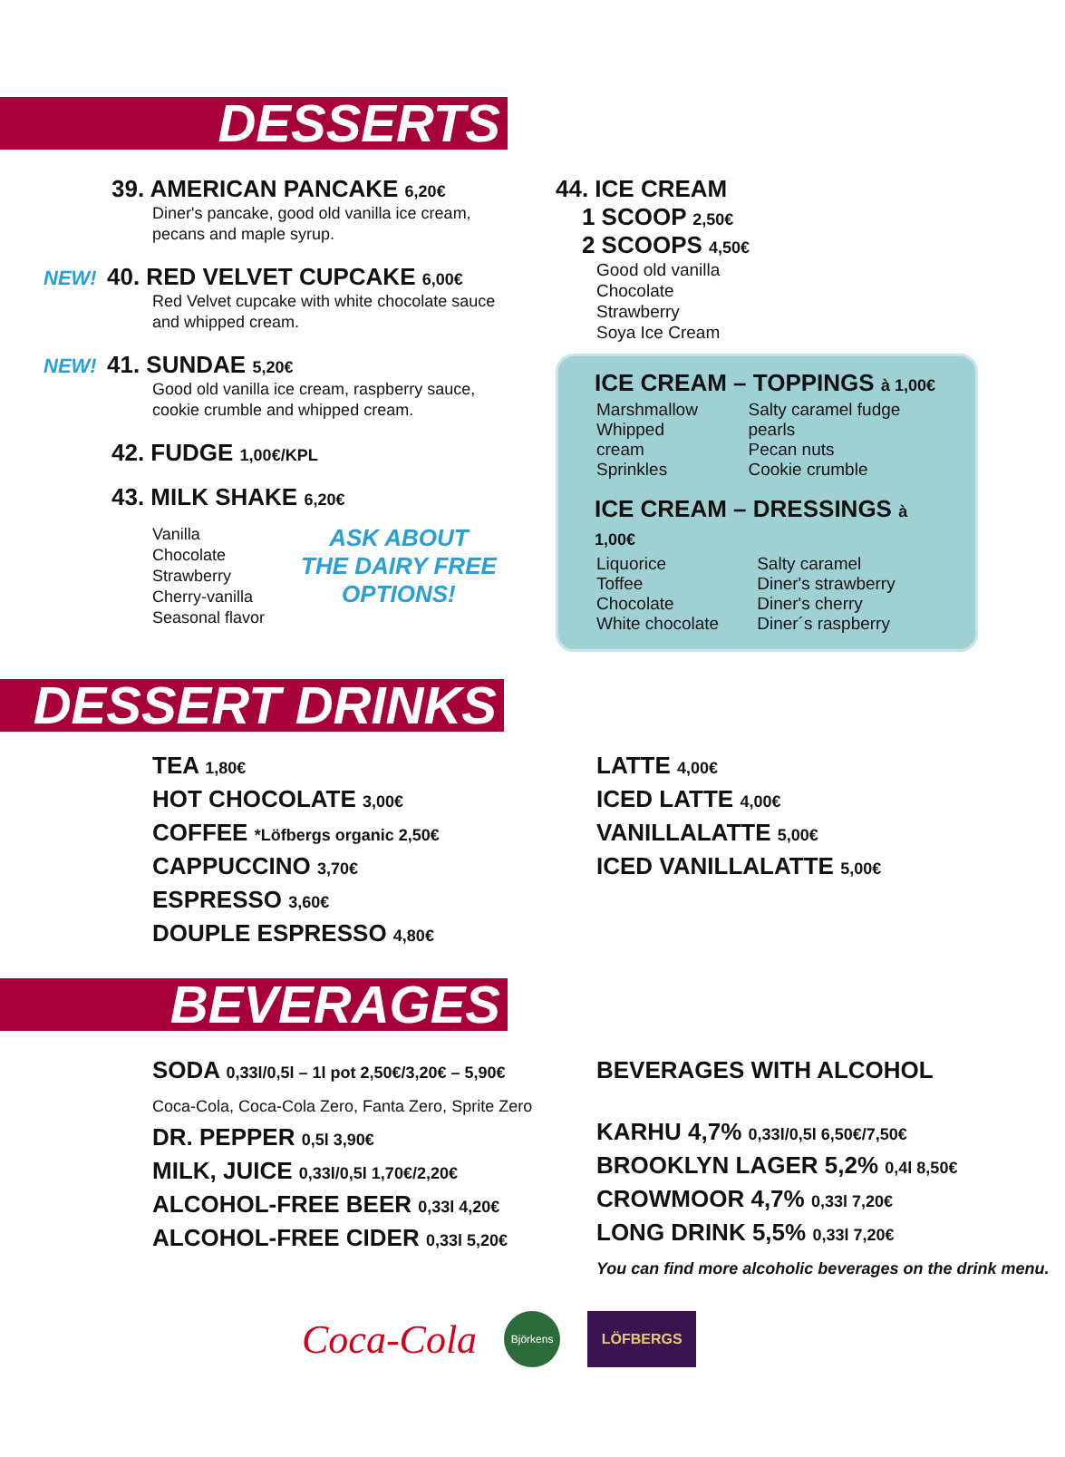DESSERTS
39. AMERICAN PANCAKE 6,20€
Diner's pancake, good old vanilla ice cream,
pecans and maple syrup.
NEW! 40. RED VELVET CUPCAKE 6,00€
Red Velvet cupcake with white chocolate sauce
and whipped cream.
NEW! 41. SUNDAE 5,20€
Good old vanilla ice cream, raspberry sauce,
cookie crumble and whipped cream.
42. FUDGE 1,00€/KPL
43. MILK SHAKE 6,20€
Vanilla
Chocolate
Strawberry
Cherry-vanilla
Seasonal flavor
ASK ABOUT
THE DAIRY FREE
OPTIONS!
44. ICE CREAM
1 SCOOP 2,50€
2 SCOOPS 4,50€
Good old vanilla
Chocolate
Strawberry
Soya Ice Cream
ICE CREAM – TOPPINGS à 1,00€
| Marshmallow Whipped cream Sprinkles | Salty caramel fudge pearls Pecan nuts Cookie crumble |
ICE CREAM – DRESSINGS à 1,00€
| Liquorice Toffee Chocolate White chocolate | Salty caramel Diner's strawberry Diner's cherry Diner´s raspberry |
DESSERT DRINKS
TEA 1,80€
HOT CHOCOLATE 3,00€
COFFEE *Löfbergs organic 2,50€
CAPPUCCINO 3,70€
ESPRESSO 3,60€
DOUPLE ESPRESSO 4,80€
LATTE 4,00€
ICED LATTE 4,00€
VANILLALATTE 5,00€
ICED VANILLALATTE 5,00€
BEVERAGES
SODA 0,33l/0,5l – 1l pot 2,50€/3,20€ – 5,90€
Coca-Cola, Coca-Cola Zero, Fanta Zero, Sprite Zero
DR. PEPPER 0,5l 3,90€
MILK, JUICE 0,33l/0,5l 1,70€/2,20€
ALCOHOL-FREE BEER 0,33l 4,20€
ALCOHOL-FREE CIDER 0,33l 5,20€
BEVERAGES WITH ALCOHOL
KARHU 4,7% 0,33l/0,5l 6,50€/7,50€
BROOKLYN LAGER 5,2% 0,4l 8,50€
CROWMOOR 4,7% 0,33l 7,20€
LONG DRINK 5,5% 0,33l 7,20€
You can find more alcoholic beverages on the drink menu.
Coca-Cola
Björkens
LÖFBERGS